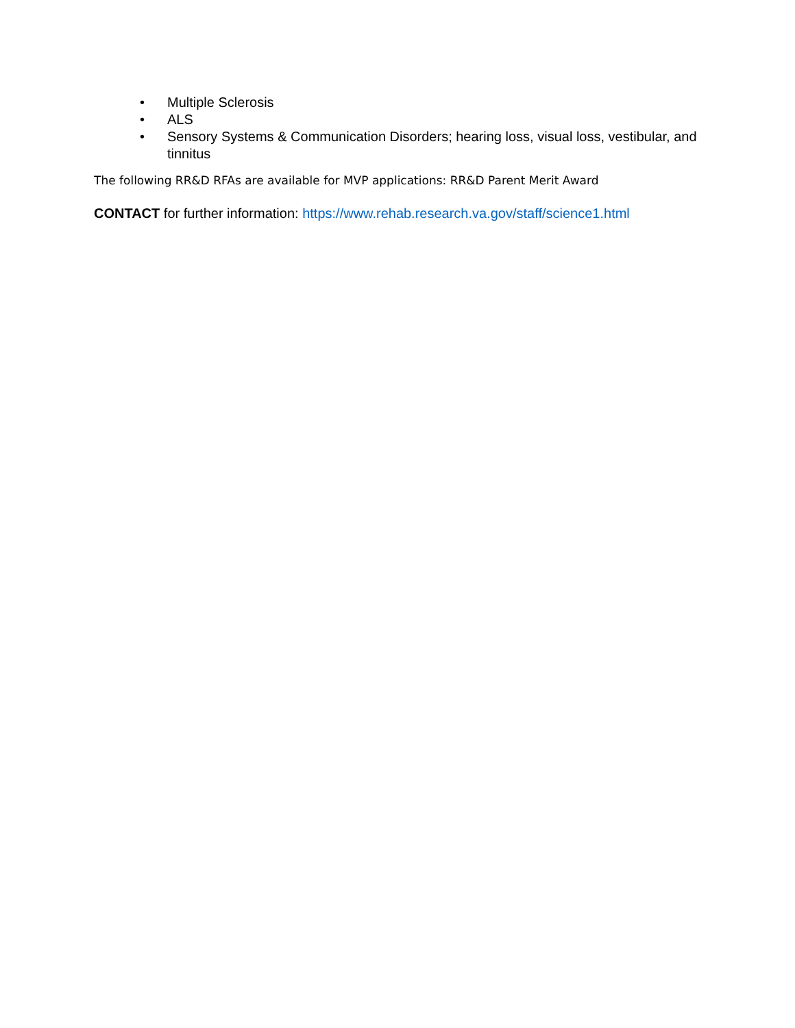• Multiple Sclerosis
• ALS
• Sensory Systems & Communication Disorders; hearing loss, visual loss, vestibular, and tinnitus
The following RR&D RFAs are available for MVP applications: RR&D Parent Merit Award
CONTACT for further information: https://www.rehab.research.va.gov/staff/science1.html